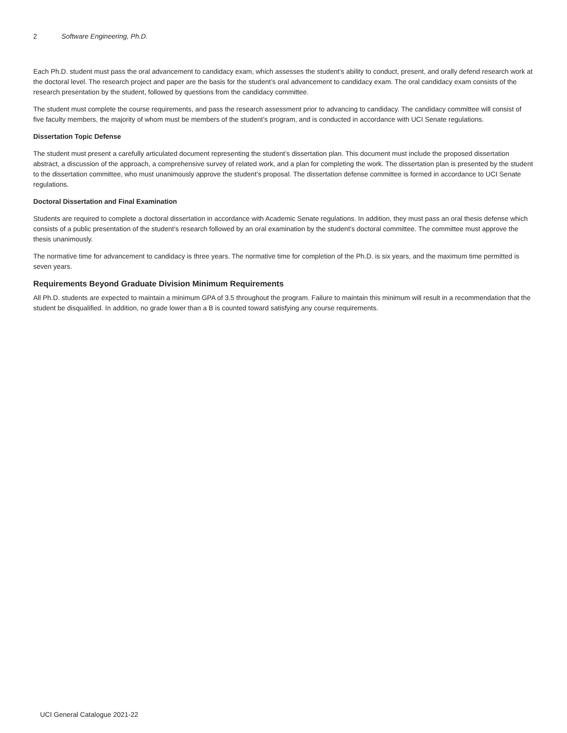2 Software Engineering, Ph.D.
Each Ph.D. student must pass the oral advancement to candidacy exam, which assesses the student’s ability to conduct, present, and orally defend research work at the doctoral level. The research project and paper are the basis for the student’s oral advancement to candidacy exam. The oral candidacy exam consists of the research presentation by the student, followed by questions from the candidacy committee.
The student must complete the course requirements, and pass the research assessment prior to advancing to candidacy. The candidacy committee will consist of five faculty members, the majority of whom must be members of the student’s program, and is conducted in accordance with UCI Senate regulations.
Dissertation Topic Defense
The student must present a carefully articulated document representing the student’s dissertation plan. This document must include the proposed dissertation abstract, a discussion of the approach, a comprehensive survey of related work, and a plan for completing the work. The dissertation plan is presented by the student to the dissertation committee, who must unanimously approve the student’s proposal. The dissertation defense committee is formed in accordance to UCI Senate regulations.
Doctoral Dissertation and Final Examination
Students are required to complete a doctoral dissertation in accordance with Academic Senate regulations. In addition, they must pass an oral thesis defense which consists of a public presentation of the student’s research followed by an oral examination by the student’s doctoral committee. The committee must approve the thesis unanimously.
The normative time for advancement to candidacy is three years. The normative time for completion of the Ph.D. is six years, and the maximum time permitted is seven years.
Requirements Beyond Graduate Division Minimum Requirements
All Ph.D. students are expected to maintain a minimum GPA of 3.5 throughout the program. Failure to maintain this minimum will result in a recommendation that the student be disqualified. In addition, no grade lower than a B is counted toward satisfying any course requirements.
UCI General Catalogue 2021-22